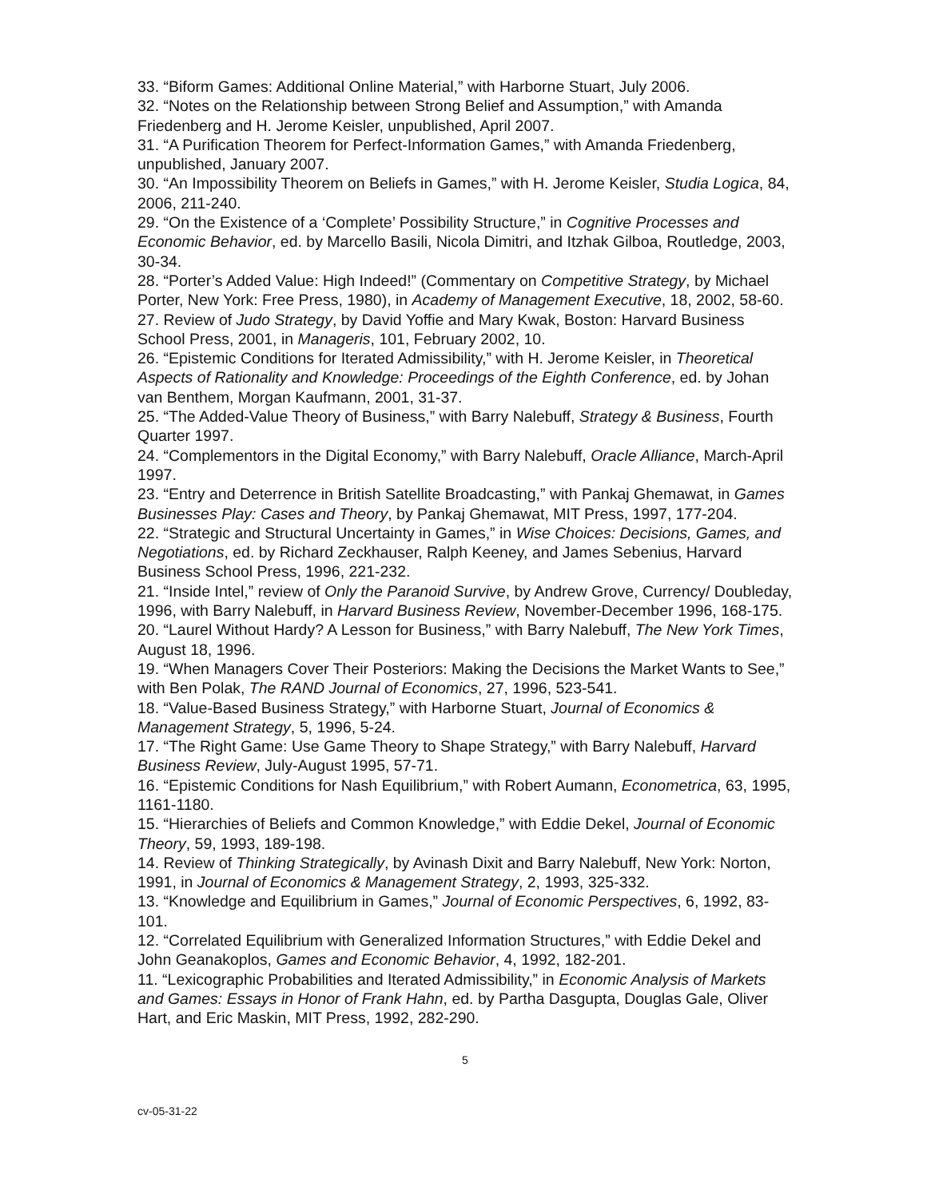33. “Biform Games: Additional Online Material,” with Harborne Stuart, July 2006.
32. “Notes on the Relationship between Strong Belief and Assumption,” with Amanda Friedenberg and H. Jerome Keisler, unpublished, April 2007.
31. “A Purification Theorem for Perfect-Information Games,” with Amanda Friedenberg, unpublished, January 2007.
30. “An Impossibility Theorem on Beliefs in Games,” with H. Jerome Keisler, Studia Logica, 84, 2006, 211-240.
29. “On the Existence of a ‘Complete’ Possibility Structure,” in Cognitive Processes and Economic Behavior, ed. by Marcello Basili, Nicola Dimitri, and Itzhak Gilboa, Routledge, 2003, 30-34.
28. “Porter’s Added Value: High Indeed!” (Commentary on Competitive Strategy, by Michael Porter, New York: Free Press, 1980), in Academy of Management Executive, 18, 2002, 58-60.
27. Review of Judo Strategy, by David Yoffie and Mary Kwak, Boston: Harvard Business School Press, 2001, in Manageris, 101, February 2002, 10.
26. “Epistemic Conditions for Iterated Admissibility,” with H. Jerome Keisler, in Theoretical Aspects of Rationality and Knowledge: Proceedings of the Eighth Conference, ed. by Johan van Benthem, Morgan Kaufmann, 2001, 31-37.
25. “The Added-Value Theory of Business,” with Barry Nalebuff, Strategy & Business, Fourth Quarter 1997.
24. “Complementors in the Digital Economy,” with Barry Nalebuff, Oracle Alliance, March-April 1997.
23. “Entry and Deterrence in British Satellite Broadcasting,” with Pankaj Ghemawat, in Games Businesses Play: Cases and Theory, by Pankaj Ghemawat, MIT Press, 1997, 177-204.
22. “Strategic and Structural Uncertainty in Games,” in Wise Choices: Decisions, Games, and Negotiations, ed. by Richard Zeckhauser, Ralph Keeney, and James Sebenius, Harvard Business School Press, 1996, 221-232.
21. “Inside Intel,” review of Only the Paranoid Survive, by Andrew Grove, Currency/ Doubleday, 1996, with Barry Nalebuff, in Harvard Business Review, November-December 1996, 168-175.
20. “Laurel Without Hardy? A Lesson for Business,” with Barry Nalebuff, The New York Times, August 18, 1996.
19. “When Managers Cover Their Posteriors: Making the Decisions the Market Wants to See,” with Ben Polak, The RAND Journal of Economics, 27, 1996, 523-541.
18. “Value-Based Business Strategy,” with Harborne Stuart, Journal of Economics & Management Strategy, 5, 1996, 5-24.
17. “The Right Game: Use Game Theory to Shape Strategy,” with Barry Nalebuff, Harvard Business Review, July-August 1995, 57-71.
16. “Epistemic Conditions for Nash Equilibrium,” with Robert Aumann, Econometrica, 63, 1995, 1161-1180.
15. “Hierarchies of Beliefs and Common Knowledge,” with Eddie Dekel, Journal of Economic Theory, 59, 1993, 189-198.
14. Review of Thinking Strategically, by Avinash Dixit and Barry Nalebuff, New York: Norton, 1991, in Journal of Economics & Management Strategy, 2, 1993, 325-332.
13. “Knowledge and Equilibrium in Games,” Journal of Economic Perspectives, 6, 1992, 83-101.
12. “Correlated Equilibrium with Generalized Information Structures,” with Eddie Dekel and John Geanakoplos, Games and Economic Behavior, 4, 1992, 182-201.
11. “Lexicographic Probabilities and Iterated Admissibility,” in Economic Analysis of Markets and Games: Essays in Honor of Frank Hahn, ed. by Partha Dasgupta, Douglas Gale, Oliver Hart, and Eric Maskin, MIT Press, 1992, 282-290.
5
cv-05-31-22